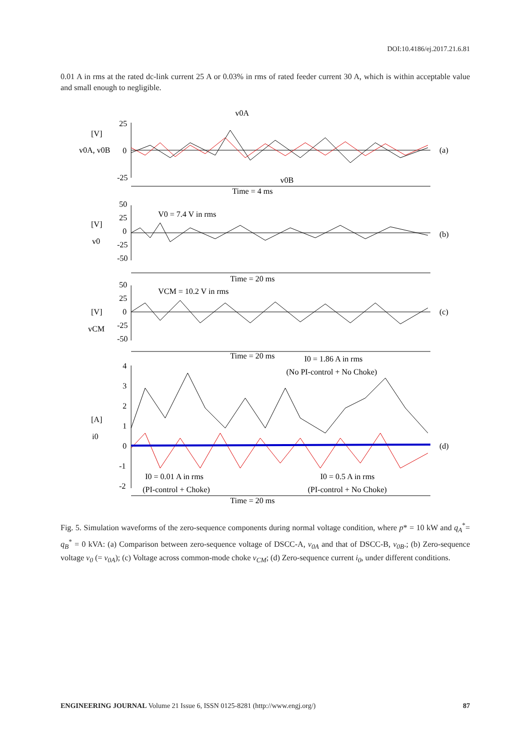DOI:10.4186/ej.2017.21.6.81
0.01 A in rms at the rated dc-link current 25 A or 0.03% in rms of rated feeder current 30 A, which is within acceptable value and small enough to negligible.
25
0
-25
[V]
v0A, v0B
(a)
v0A
v0B
Time = 4 ms
50
25
0
-25
-50
[V]
v0
V0 = 7.4 V in rms
(b)
Time = 20 ms
50
25
0
-25
-50
[V]
vCM
VCM = 10.2 V in rms
(c)
Time = 20 ms
I0 = 1.86 A in rms
(No PI-control + No Choke)
4
3
2
1
0
-1
-2
[A]
i0
(d)
I0 = 0.01 A in rms
(PI-control + Choke)
I0 = 0.5 A in rms
(PI-control + No Choke)
Time = 20 ms
Fig. 5. Simulation waveforms of the zero-sequence components during normal voltage condition, where p* = 10 kW and q<sub>A</sub><sup>*</sup>= q<sub>B</sub><sup>*</sup> = 0 kVA: (a) Comparison between zero-sequence voltage of DSCC-A, v<sub>0A</sub> and that of DSCC-B, v<sub>0B</sub>.; (b) Zero-sequence voltage v<sub>0</sub> (= v<sub>0A</sub>); (c) Voltage across common-mode choke v<sub>CM</sub>; (d) Zero-sequence current i<sub>0</sub>, under different conditions.
ENGINEERING JOURNAL Volume 21 Issue 6, ISSN 0125-8281 (http://www.engj.org/) 87